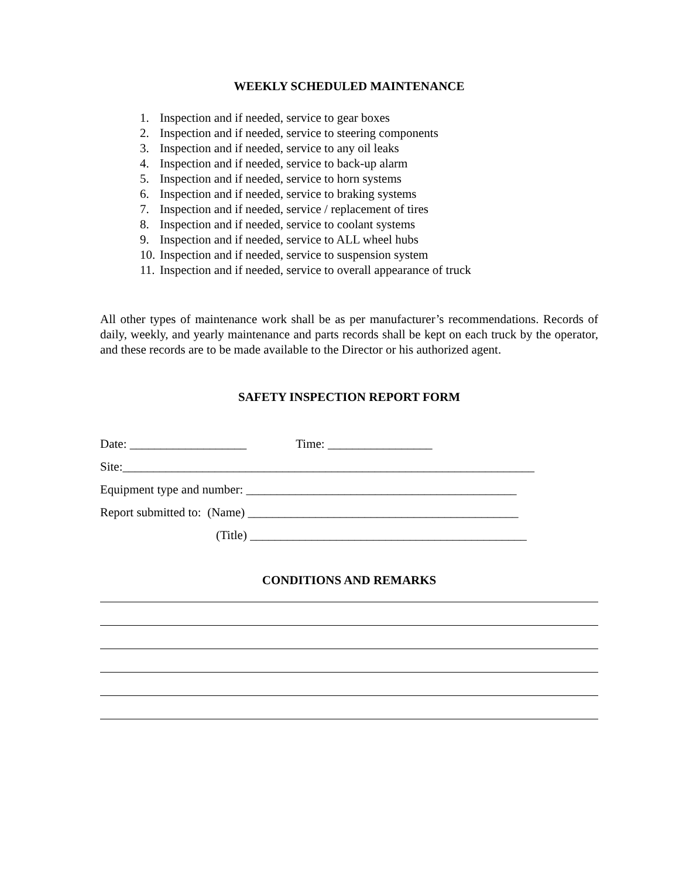WEEKLY SCHEDULED MAINTENANCE
1. Inspection and if needed, service to gear boxes
2. Inspection and if needed, service to steering components
3. Inspection and if needed, service to any oil leaks
4. Inspection and if needed, service to back-up alarm
5. Inspection and if needed, service to horn systems
6. Inspection and if needed, service to braking systems
7. Inspection and if needed, service / replacement of tires
8. Inspection and if needed, service to coolant systems
9. Inspection and if needed, service to ALL wheel hubs
10. Inspection and if needed, service to suspension system
11. Inspection and if needed, service to overall appearance of truck
All other types of maintenance work shall be as per manufacturer’s recommendations. Records of daily, weekly, and yearly maintenance and parts records shall be kept on each truck by the operator, and these records are to be made available to the Director or his authorized agent.
SAFETY INSPECTION REPORT FORM
Date: ___________________ Time: _________________
Site:___________________________________________________________________
Equipment type and number: ____________________________________________
Report submitted to: (Name) ____________________________________________
(Title) _____________________________________________
CONDITIONS AND REMARKS